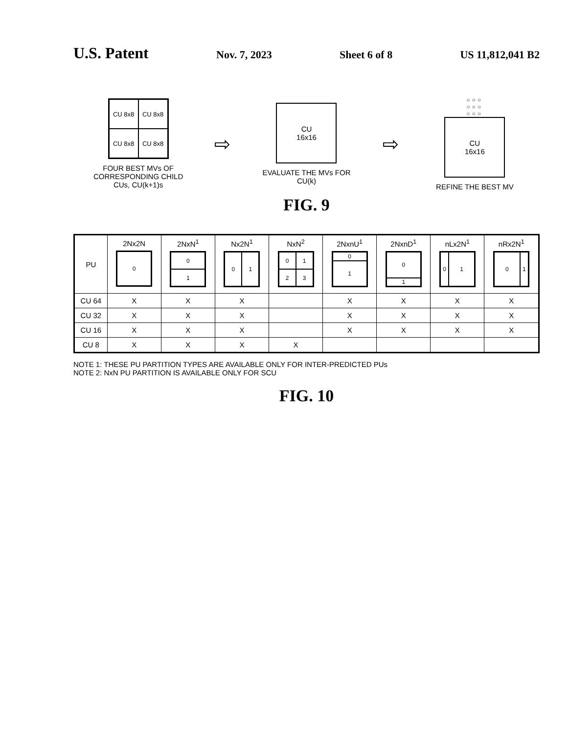U.S. Patent Nov. 7, 2023 Sheet 6 of 8 US 11,812,041 B2
CU 8x8
CU 8x8
CU 8x8
CU 8x8
FOUR BEST MVs OF CORRESPONDING CHILD CUs, CU(k+1)s
⇨
CU
16x16
EVALUATE THE MVs FOR CU(k)
⇨
○○○
○○○
○○○
CU
16x16
REFINE THE BEST MV
FIG. 9
| PU | 2Nx2N 0 | 2NxN<sup>1</sup> 0 1 | Nx2N<sup>1</sup> 0 1 | NxN<sup>2</sup> 0 1 2 3 | 2NxnU<sup>1</sup> 0 1 | 2NxnD<sup>1</sup> 0 1 | nLx2N<sup>1</sup> 0 1 | nRx2N<sup>1</sup> 0 1 |
| --- | --- | --- | --- | --- | --- | --- | --- | --- |
| CU 64 | X | X | X | | X | X | X | X |
| CU 32 | X | X | X | | X | X | X | X |
| CU 16 | X | X | X | | X | X | X | X |
| CU 8 | X | X | X | X | | | | |
NOTE 1: THESE PU PARTITION TYPES ARE AVAILABLE ONLY FOR INTER-PREDICTED PUs
NOTE 2: NxN PU PARTITION IS AVAILABLE ONLY FOR SCU
FIG. 10